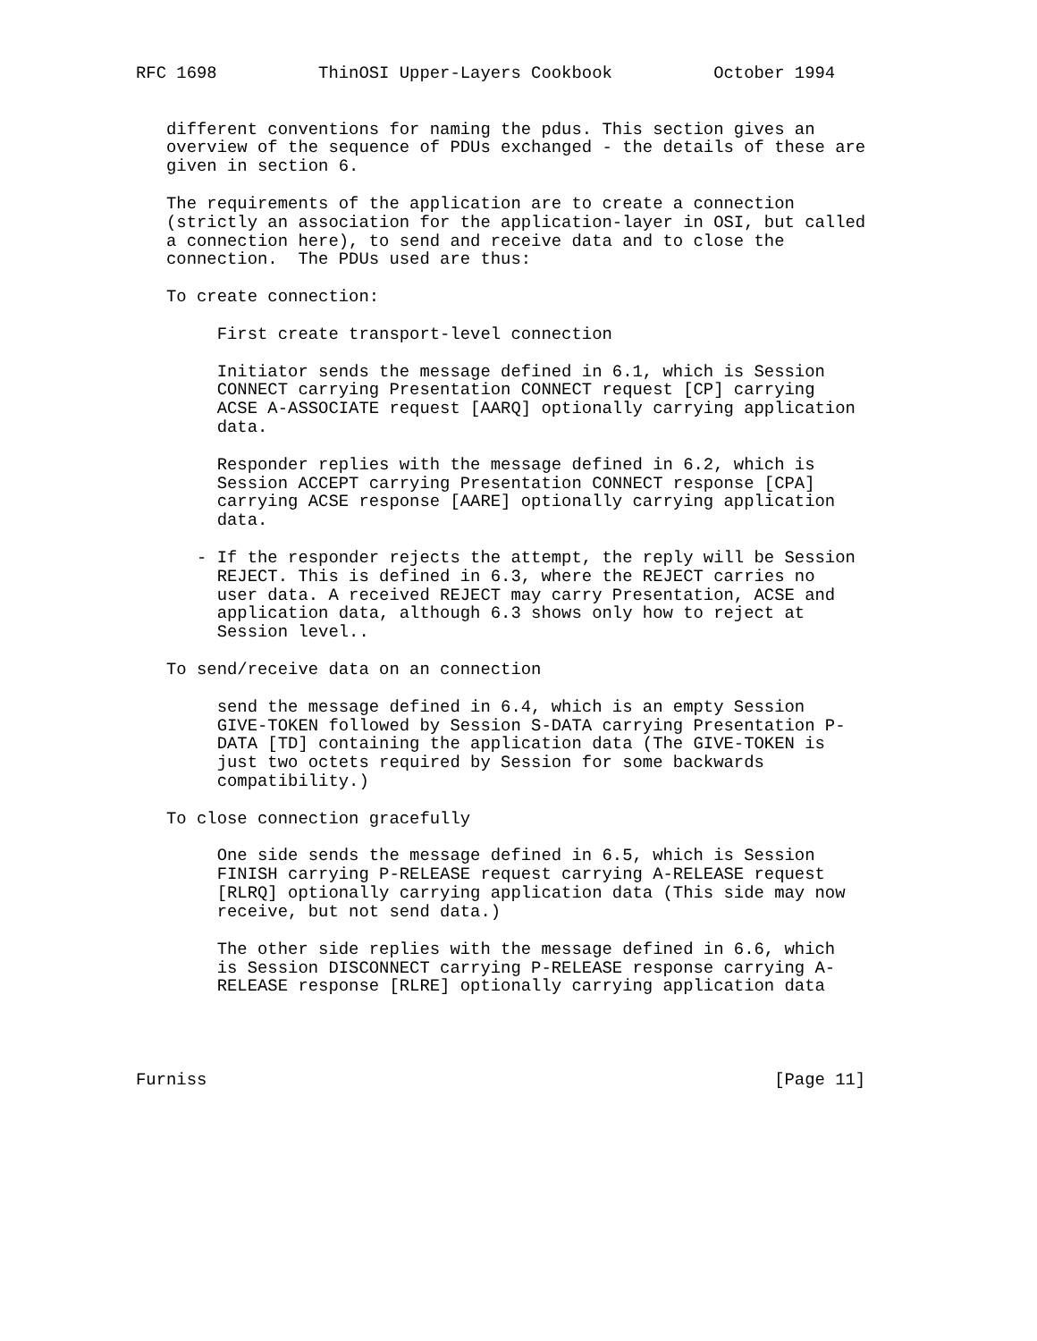RFC 1698          ThinOSI Upper-Layers Cookbook          October 1994


   different conventions for naming the pdus. This section gives an
   overview of the sequence of PDUs exchanged - the details of these are
   given in section 6.

   The requirements of the application are to create a connection
   (strictly an association for the application-layer in OSI, but called
   a connection here), to send and receive data and to close the
   connection.  The PDUs used are thus:

   To create connection:

        First create transport-level connection

        Initiator sends the message defined in 6.1, which is Session
        CONNECT carrying Presentation CONNECT request [CP] carrying
        ACSE A-ASSOCIATE request [AARQ] optionally carrying application
        data.

        Responder replies with the message defined in 6.2, which is
        Session ACCEPT carrying Presentation CONNECT response [CPA]
        carrying ACSE response [AARE] optionally carrying application
        data.

      - If the responder rejects the attempt, the reply will be Session
        REJECT. This is defined in 6.3, where the REJECT carries no
        user data. A received REJECT may carry Presentation, ACSE and
        application data, although 6.3 shows only how to reject at
        Session level..

   To send/receive data on an connection

        send the message defined in 6.4, which is an empty Session
        GIVE-TOKEN followed by Session S-DATA carrying Presentation P-
        DATA [TD] containing the application data (The GIVE-TOKEN is
        just two octets required by Session for some backwards
        compatibility.)

   To close connection gracefully

        One side sends the message defined in 6.5, which is Session
        FINISH carrying P-RELEASE request carrying A-RELEASE request
        [RLRQ] optionally carrying application data (This side may now
        receive, but not send data.)

        The other side replies with the message defined in 6.6, which
        is Session DISCONNECT carrying P-RELEASE response carrying A-
        RELEASE response [RLRE] optionally carrying application data




Furniss                                                        [Page 11]